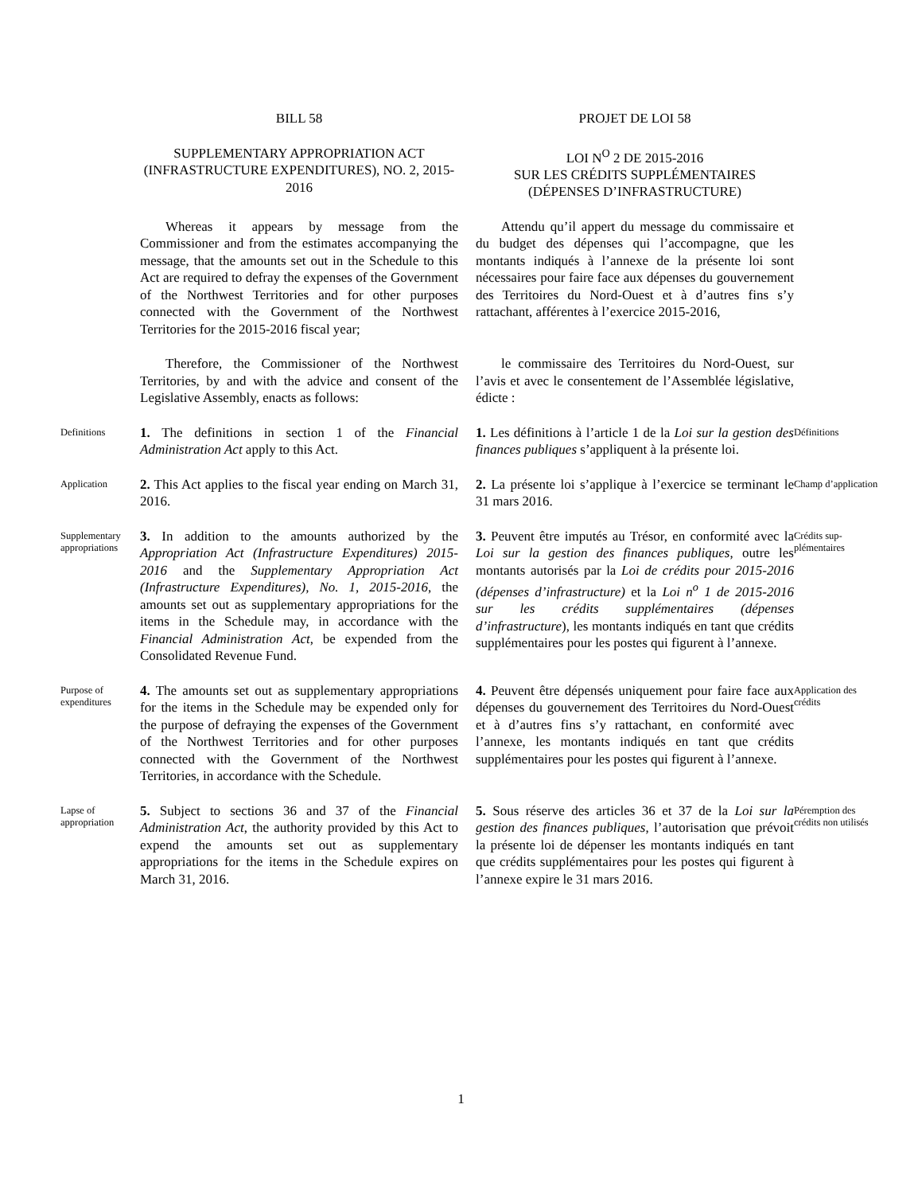BILL 58
PROJET DE LOI 58
SUPPLEMENTARY APPROPRIATION ACT (INFRASTRUCTURE EXPENDITURES), NO. 2, 2015-2016
LOI N<sup>O</sup> 2 DE 2015-2016
SUR LES CRÉDITS SUPPLÉMENTAIRES
(DÉPENSES D’INFRASTRUCTURE)
Whereas it appears by message from the Commissioner and from the estimates accompanying the message, that the amounts set out in the Schedule to this Act are required to defray the expenses of the Government of the Northwest Territories and for other purposes connected with the Government of the Northwest Territories for the 2015-2016 fiscal year;
Attendu qu’il appert du message du commissaire et du budget des dépenses qui l’accompagne, que les montants indiqués à l’annexe de la présente loi sont nécessaires pour faire face aux dépenses du gouvernement des Territoires du Nord-Ouest et à d’autres fins s’y rattachant, afférentes à l’exercice 2015-2016,
Therefore, the Commissioner of the Northwest Territories, by and with the advice and consent of the Legislative Assembly, enacts as follows:
le commissaire des Territoires du Nord-Ouest, sur l’avis et avec le consentement de l’Assemblée législative, édicte :
Definitions
1. The definitions in section 1 of the Financial Administration Act apply to this Act.
1. Les définitions à l’article 1 de la Loi sur la gestion des finances publiques s’appliquent à la présente loi.
Définitions
Application
2. This Act applies to the fiscal year ending on March 31, 2016.
2. La présente loi s’applique à l’exercice se terminant le 31 mars 2016.
Champ d’application
Supplementary appropriations
3. In addition to the amounts authorized by the Appropriation Act (Infrastructure Expenditures) 2015-2016 and the Supplementary Appropriation Act (Infrastructure Expenditures), No. 1, 2015-2016, the amounts set out as supplementary appropriations for the items in the Schedule may, in accordance with the Financial Administration Act, be expended from the Consolidated Revenue Fund.
3. Peuvent être imputés au Trésor, en conformité avec la Loi sur la gestion des finances publiques, outre les montants autorisés par la Loi de crédits pour 2015-2016 (dépenses d’infrastructure) et la Loi n<sup>o</sup> 1 de 2015-2016 sur les crédits supplémentaires (dépenses d’infrastructure), les montants indiqués en tant que crédits supplémentaires pour les postes qui figurent à l’annexe.
Crédits sup-plémentaires
Purpose of expenditures
4. The amounts set out as supplementary appropriations for the items in the Schedule may be expended only for the purpose of defraying the expenses of the Government of the Northwest Territories and for other purposes connected with the Government of the Northwest Territories, in accordance with the Schedule.
4. Peuvent être dépensés uniquement pour faire face aux dépenses du gouvernement des Territoires du Nord-Ouest et à d’autres fins s’y rattachant, en conformité avec l’annexe, les montants indiqués en tant que crédits supplémentaires pour les postes qui figurent à l’annexe.
Application des crédits
Lapse of appropriation
5. Subject to sections 36 and 37 of the Financial Administration Act, the authority provided by this Act to expend the amounts set out as supplementary appropriations for the items in the Schedule expires on March 31, 2016.
5. Sous réserve des articles 36 et 37 de la Loi sur la gestion des finances publiques, l’autorisation que prévoit la présente loi de dépenser les montants indiqués en tant que crédits supplémentaires pour les postes qui figurent à l’annexe expire le 31 mars 2016.
Péremption des crédits non utilisés
1